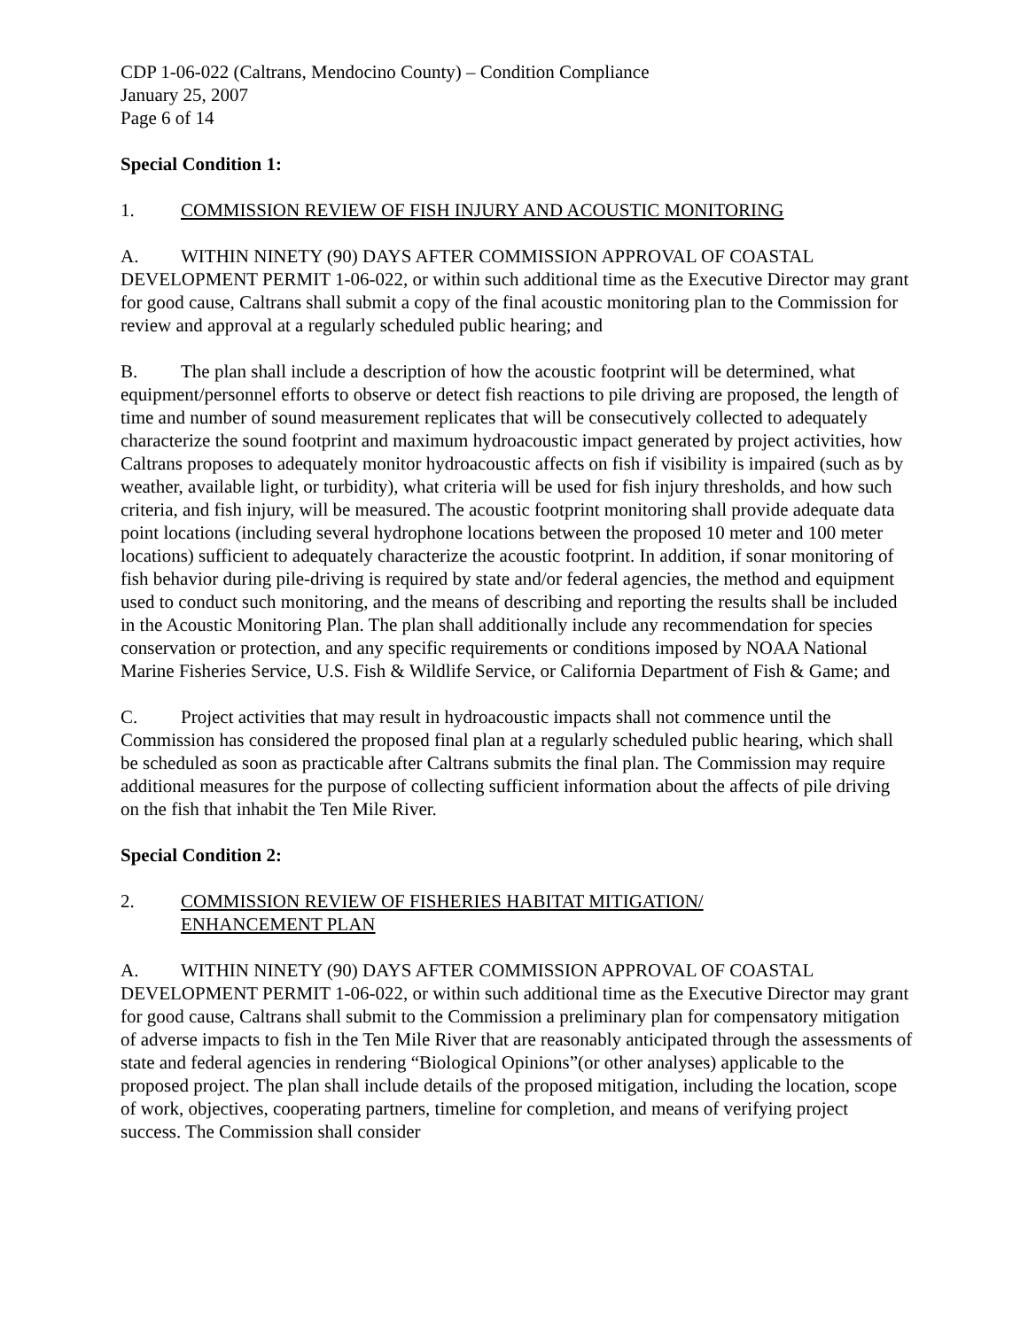CDP 1-06-022 (Caltrans, Mendocino County) – Condition Compliance
January 25, 2007
Page 6 of 14
Special Condition 1:
1. COMMISSION REVIEW OF FISH INJURY AND ACOUSTIC MONITORING
A. WITHIN NINETY (90) DAYS AFTER COMMISSION APPROVAL OF COASTAL DEVELOPMENT PERMIT 1-06-022, or within such additional time as the Executive Director may grant for good cause, Caltrans shall submit a copy of the final acoustic monitoring plan to the Commission for review and approval at a regularly scheduled public hearing; and
B. The plan shall include a description of how the acoustic footprint will be determined, what equipment/personnel efforts to observe or detect fish reactions to pile driving are proposed, the length of time and number of sound measurement replicates that will be consecutively collected to adequately characterize the sound footprint and maximum hydroacoustic impact generated by project activities, how Caltrans proposes to adequately monitor hydroacoustic affects on fish if visibility is impaired (such as by weather, available light, or turbidity), what criteria will be used for fish injury thresholds, and how such criteria, and fish injury, will be measured. The acoustic footprint monitoring shall provide adequate data point locations (including several hydrophone locations between the proposed 10 meter and 100 meter locations) sufficient to adequately characterize the acoustic footprint. In addition, if sonar monitoring of fish behavior during pile-driving is required by state and/or federal agencies, the method and equipment used to conduct such monitoring, and the means of describing and reporting the results shall be included in the Acoustic Monitoring Plan. The plan shall additionally include any recommendation for species conservation or protection, and any specific requirements or conditions imposed by NOAA National Marine Fisheries Service, U.S. Fish & Wildlife Service, or California Department of Fish & Game; and
C. Project activities that may result in hydroacoustic impacts shall not commence until the Commission has considered the proposed final plan at a regularly scheduled public hearing, which shall be scheduled as soon as practicable after Caltrans submits the final plan. The Commission may require additional measures for the purpose of collecting sufficient information about the affects of pile driving on the fish that inhabit the Ten Mile River.
Special Condition 2:
2. COMMISSION REVIEW OF FISHERIES HABITAT MITIGATION/
ENHANCEMENT PLAN
A. WITHIN NINETY (90) DAYS AFTER COMMISSION APPROVAL OF COASTAL DEVELOPMENT PERMIT 1-06-022, or within such additional time as the Executive Director may grant for good cause, Caltrans shall submit to the Commission a preliminary plan for compensatory mitigation of adverse impacts to fish in the Ten Mile River that are reasonably anticipated through the assessments of state and federal agencies in rendering “Biological Opinions”(or other analyses) applicable to the proposed project. The plan shall include details of the proposed mitigation, including the location, scope of work, objectives, cooperating partners, timeline for completion, and means of verifying project success. The Commission shall consider